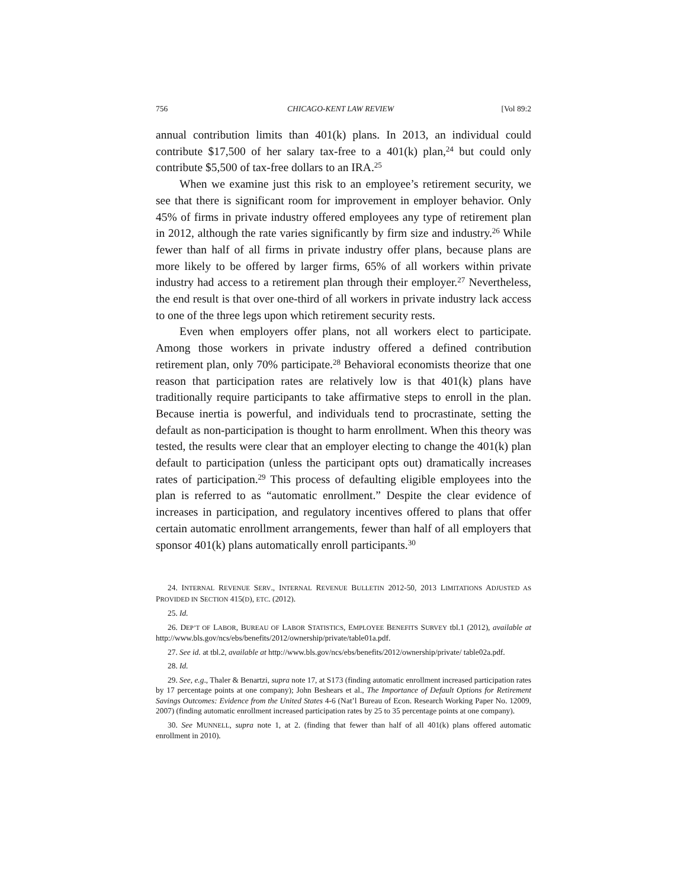756 CHICAGO-KENT LAW REVIEW [Vol 89:2
annual contribution limits than 401(k) plans. In 2013, an individual could contribute $17,500 of her salary tax-free to a 401(k) plan,<sup>24</sup> but could only contribute $5,500 of tax-free dollars to an IRA.<sup>25</sup>
When we examine just this risk to an employee’s retirement security, we see that there is significant room for improvement in employer behavior. Only 45% of firms in private industry offered employees any type of retirement plan in 2012, although the rate varies significantly by firm size and industry.<sup>26</sup> While fewer than half of all firms in private industry offer plans, because plans are more likely to be offered by larger firms, 65% of all workers within private industry had access to a retirement plan through their employer.<sup>27</sup> Nevertheless, the end result is that over one-third of all workers in private industry lack access to one of the three legs upon which retirement security rests.
Even when employers offer plans, not all workers elect to participate. Among those workers in private industry offered a defined contribution retirement plan, only 70% participate.<sup>28</sup> Behavioral economists theorize that one reason that participation rates are relatively low is that 401(k) plans have traditionally require participants to take affirmative steps to enroll in the plan. Because inertia is powerful, and individuals tend to procrastinate, setting the default as non-participation is thought to harm enrollment. When this theory was tested, the results were clear that an employer electing to change the 401(k) plan default to participation (unless the participant opts out) dramatically increases rates of participation.<sup>29</sup> This process of defaulting eligible employees into the plan is referred to as “automatic enrollment.” Despite the clear evidence of increases in participation, and regulatory incentives offered to plans that offer certain automatic enrollment arrangements, fewer than half of all employers that sponsor 401(k) plans automatically enroll participants.<sup>30</sup>
24. INTERNAL REVENUE SERV., INTERNAL REVENUE BULLETIN 2012-50, 2013 LIMITATIONS ADJUSTED AS PROVIDED IN SECTION 415(D), ETC. (2012).
25. Id.
26. DEP’T OF LABOR, BUREAU OF LABOR STATISTICS, EMPLOYEE BENEFITS SURVEY tbl.1 (2012), available at http://www.bls.gov/ncs/ebs/benefits/2012/ownership/private/table01a.pdf.
27. See id. at tbl.2, available at http://www.bls.gov/ncs/ebs/benefits/2012/ownership/private/ table02a.pdf.
28. Id.
29. See, e.g., Thaler & Benartzi, supra note 17, at S173 (finding automatic enrollment increased participation rates by 17 percentage points at one company); John Beshears et al., The Importance of Default Options for Retirement Savings Outcomes: Evidence from the United States 4-6 (Nat’l Bureau of Econ. Research Working Paper No. 12009, 2007) (finding automatic enrollment increased participation rates by 25 to 35 percentage points at one company).
30. See MUNNELL, supra note 1, at 2. (finding that fewer than half of all 401(k) plans offered automatic enrollment in 2010).